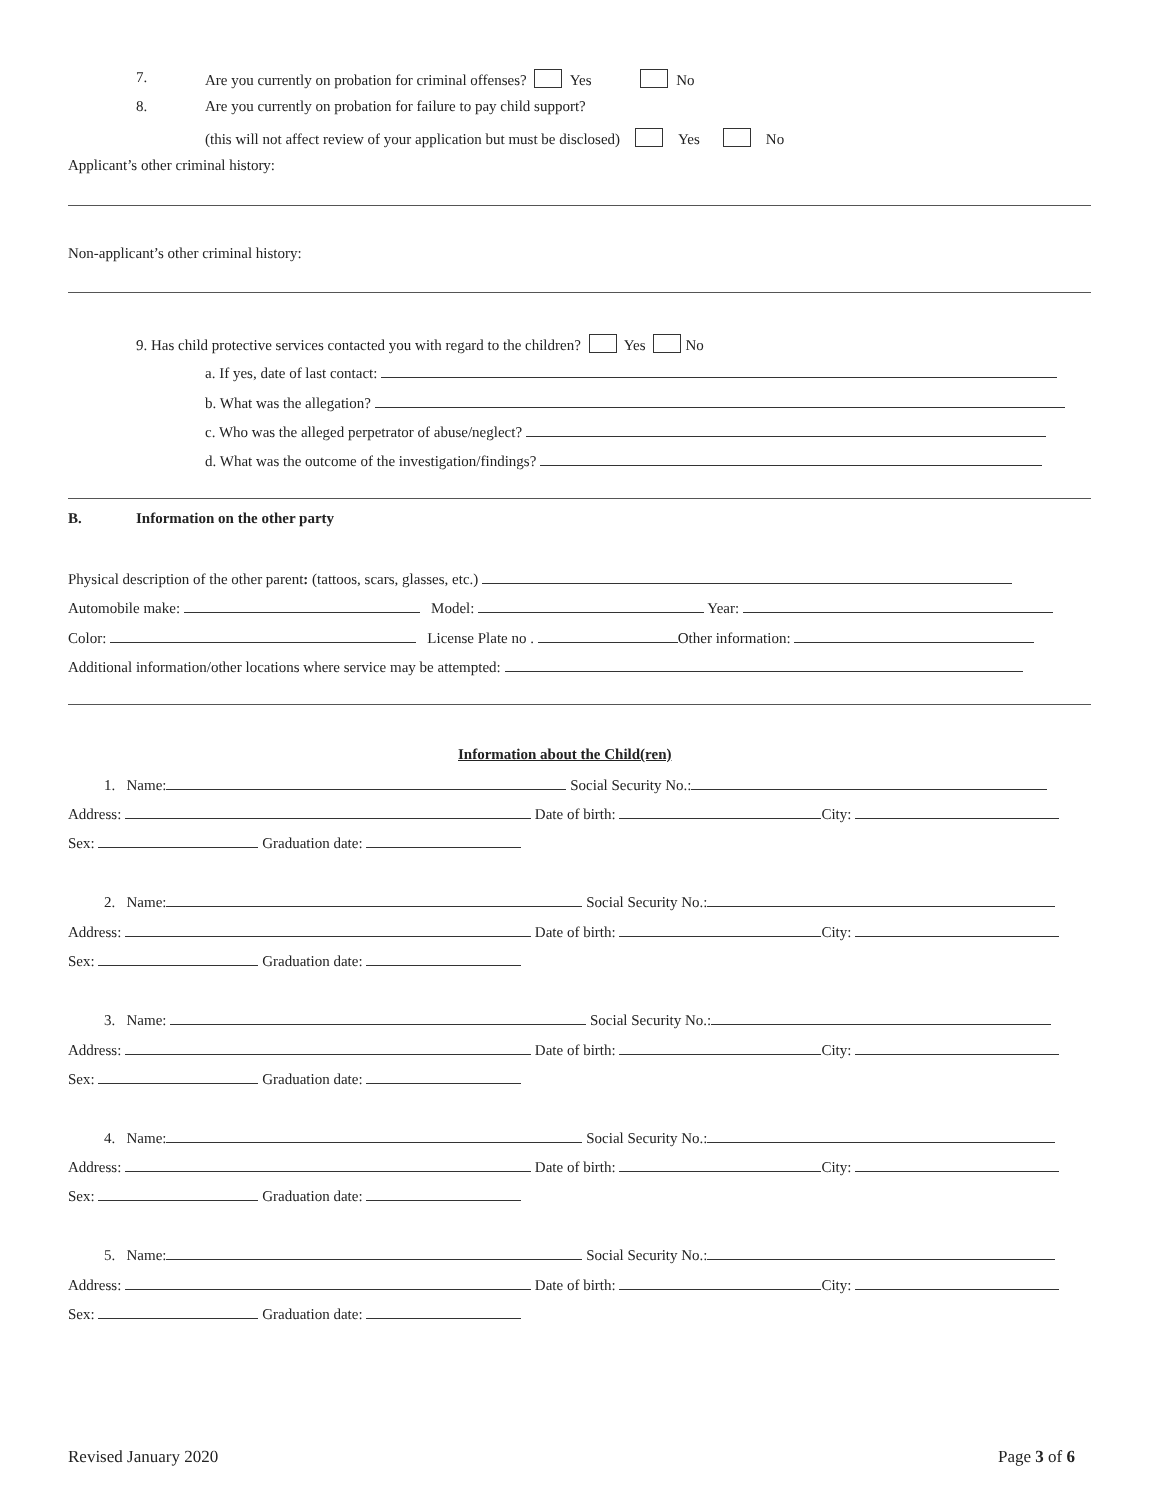7. Are you currently on probation for criminal offenses? Yes No
8. Are you currently on probation for failure to pay child support?
(this will not affect review of your application but must be disclosed) Yes No
Applicant’s other criminal history:
Non-applicant’s other criminal history:
9. Has child protective services contacted you with regard to the children? Yes No
a. If yes, date of last contact:
b. What was the allegation?
c. Who was the alleged perpetrator of abuse/neglect?
d. What was the outcome of the investigation/findings?
B. Information on the other party
Physical description of the other parent: (tattoos, scars, glasses, etc.)
Automobile make: Model: Year:
Color: License Plate no . Other information:
Additional information/other locations where service may be attempted:
Information about the Child(ren)
1. Name: Social Security No.:
Address: Date of birth: City:
Sex: Graduation date:
2. Name: Social Security No.:
Address: Date of birth: City:
Sex: Graduation date:
3. Name: Social Security No.:
Address: Date of birth: City:
Sex: Graduation date:
4. Name: Social Security No.:
Address: Date of birth: City:
Sex: Graduation date:
5. Name: Social Security No.:
Address: Date of birth: City:
Sex: Graduation date:
Revised January 2020 Page 3 of 6